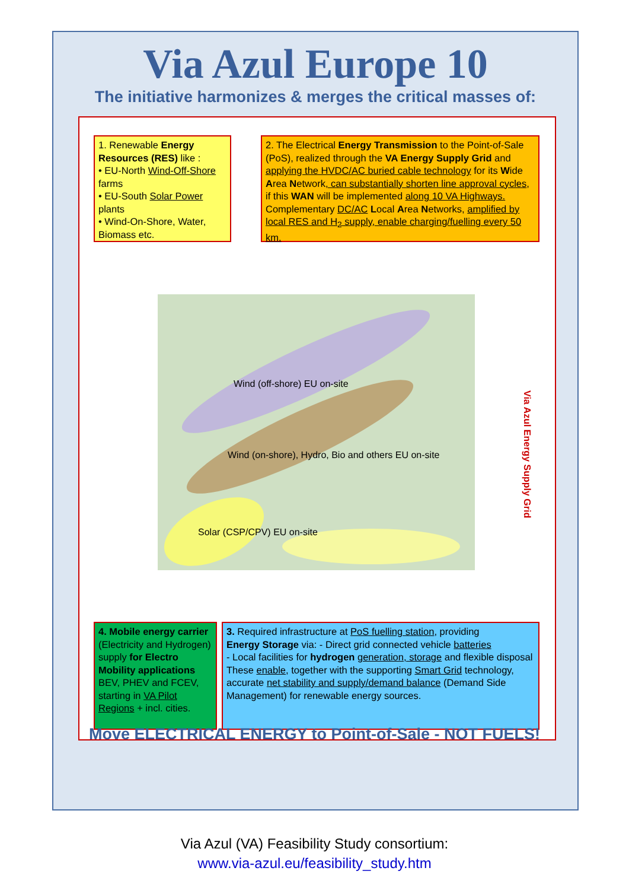Via Azul Europe 10
The initiative harmonizes & merges the critical masses of:
1. Renewable Energy Resources (RES) like :
• EU-North Wind-Off-Shore farms
• EU-South Solar Power plants
• Wind-On-Shore, Water, Biomass etc.
2. The Electrical Energy Transmission to the Point-of-Sale (PoS), realized through the VA Energy Supply Grid and applying the HVDC/AC buried cable technology for its Wide Area Network, can substantially shorten line approval cycles, if this WAN will be implemented along 10 VA Highways. Complementary DC/AC Local Area Networks, amplified by local RES and H<sub>2</sub> supply, enable charging/fuelling every 50 km.
Wind (off-shore) EU on-site
Wind (on-shore), Hydro, Bio and others EU on-site
Solar (CSP/CPV) EU on-site
Via Azul Energy Supply Grid
4. Mobile energy carrier (Electricity and Hydrogen) supply for Electro Mobility applications BEV, PHEV and FCEV, starting in VA Pilot Regions + incl. cities.
3. Required infrastructure at PoS fuelling station, providing
Energy Storage via: - Direct grid connected vehicle batteries
- Local facilities for hydrogen generation, storage and flexible disposal
These enable, together with the supporting Smart Grid technology, accurate net stability and supply/demand balance (Demand Side Management) for renewable energy sources.
Move ELECTRICAL ENERGY to Point-of-Sale - NOT FUELS!
Via Azul (VA) Feasibility Study consortium:
www.via-azul.eu/feasibility_study.htm